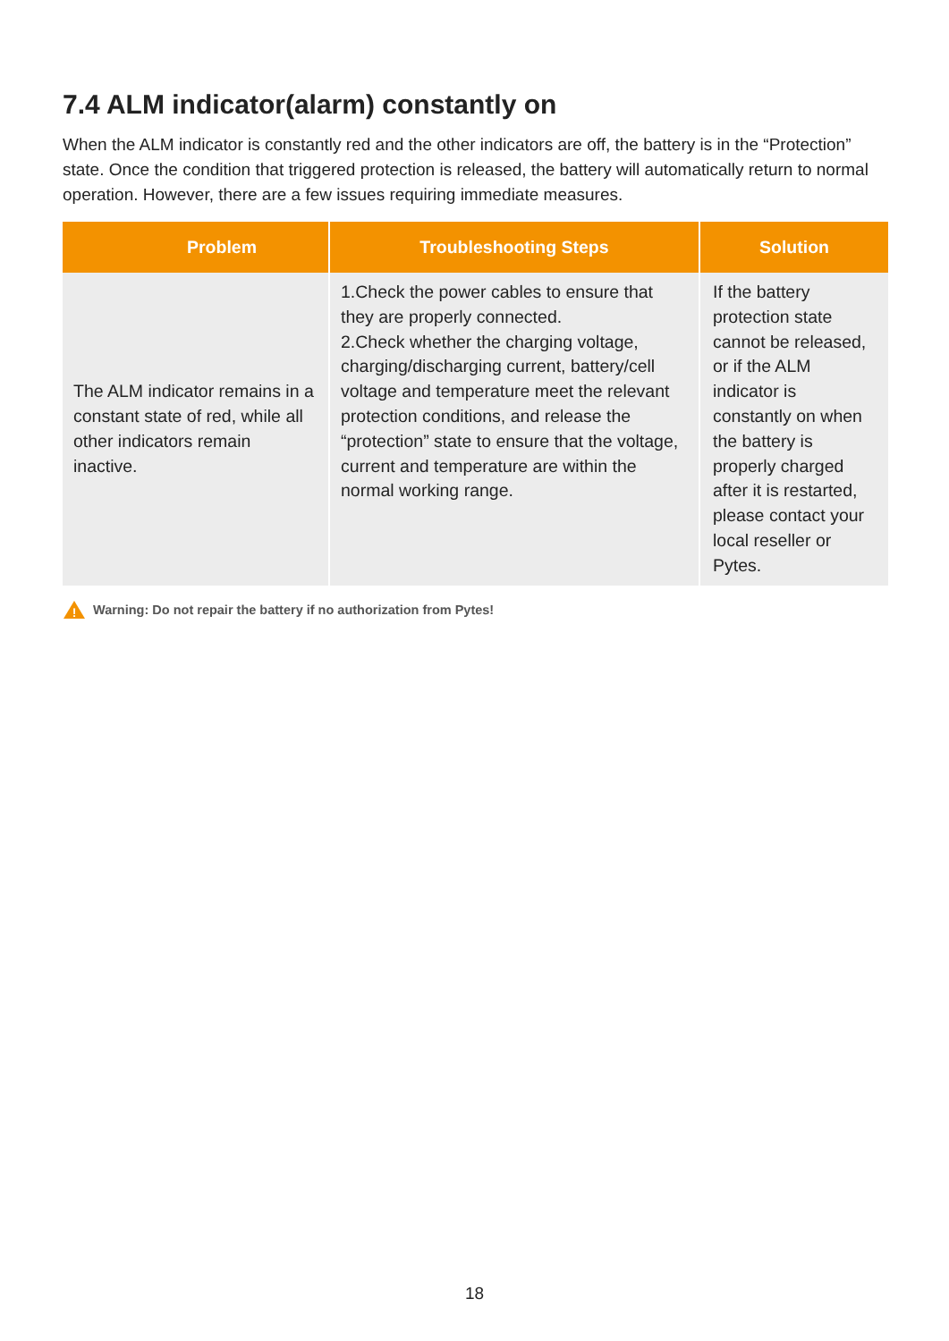7.4 ALM indicator(alarm) constantly on
When the ALM indicator is constantly red and the other indicators are off, the battery is in the “Protection” state. Once the condition that triggered protection is released, the battery will automatically return to normal operation. However, there are a few issues requiring immediate measures.
| Problem | Troubleshooting Steps | Solution |
| --- | --- | --- |
| The ALM indicator remains in a constant state of red, while all other indicators remain inactive. | 1.Check the power cables to ensure that they are properly connected. 2.Check whether the charging voltage, charging/discharging current, battery/cell voltage and temperature meet the relevant protection conditions, and release the “protection” state to ensure that the voltage, current and temperature are within the normal working range. | If the battery protection state cannot be released, or if the ALM indicator is constantly on when the battery is properly charged after it is restarted, please contact your local reseller or Pytes. |
!
Warning: Do not repair the battery if no authorization from Pytes!
18